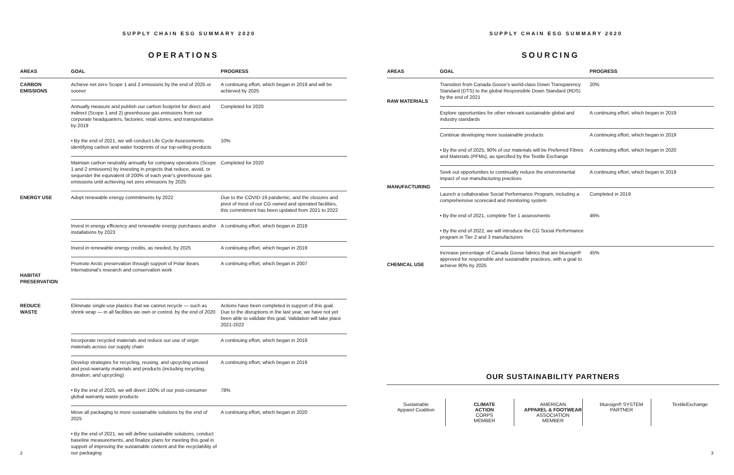SUPPLY CHAIN ESG SUMMARY 2020
OPERATIONS
| AREAS | GOAL | PROGRESS |
| --- | --- | --- |
| CARBON EMISSIONS | Achieve net zero Scope 1 and 2 emissions by the end of 2025 or sooner | A continuing effort, which began in 2019 and will be achieved by 2025 |
| | Annually measure and publish our carbon footprint for direct and indirect (Scope 1 and 2) greenhouse gas emissions from our corporate headquarters, factories, retail stores, and transportation by 2019 | Completed for 2020 |
| | • By the end of 2021, we will conduct Life Cycle Assessments identifying carbon and water footprints of our top-selling products | 10% |
| | Maintain carbon neutrality annually for company operations (Scope 1 and 2 emissions) by investing in projects that reduce, avoid, or sequester the equivalent of 200% of each year's greenhouse gas emissions until achieving net zero emissions by 2025 | Completed for 2020 |
| ENERGY USE | Adopt renewable energy commitments by 2022 | Due to the COVID-19 pandemic, and the closures and pivot of most of our CG owned and operated facilities, this commitment has been updated from 2021 to 2022 |
| | Invest in energy efficiency and renewable energy purchases and/or installations by 2023 | A continuing effort, which began in 2019 |
| | Invest in renewable energy credits, as needed, by 2025 | A continuing effort, which began in 2019 |
| HABITAT PRESERVATION | Promote Arctic preservation through support of Polar Bears International's research and conservation work | A continuing effort, which began in 2007 |
| REDUCE WASTE | Eliminate single-use plastics that we cannot recycle — such as shrink wrap — in all facilities we own or control, by the end of 2020 | Actions have been completed in support of this goal. Due to the disruptions in the last year, we have not yet been able to validate this goal. Validation will take place 2021-2022 |
| | Incorporate recycled materials and reduce our use of virgin materials across our supply chain | A continuing effort, which began in 2019 |
| | Develop strategies for recycling, reusing, and upcycling unused and post-warranty materials and products (including recycling, donation, and upcycling) | A continuing effort, which began in 2019 |
| | • By the end of 2025, we will divert 100% of our post-consumer global warranty waste products | 78% |
| | Move all packaging to more sustainable solutions by the end of 2025 | A continuing effort, which began in 2020 |
| | • By the end of 2021, we will define sustainable solutions, conduct baseline measurements, and finalize plans for meeting this goal in support of improving the sustainable content and the recyclability of our packaging | |
2
SUPPLY CHAIN ESG SUMMARY 2020
SOURCING
| AREAS | GOAL | PROGRESS |
| --- | --- | --- |
| RAW MATERIALS | Transition from Canada Goose's world-class Down Transparency Standard (DTS) to the global Responsible Down Standard (RDS) by the end of 2021 | 20% |
| | Explore opportunities for other relevant sustainable global and industry standards | A continuing effort, which began in 2019 |
| | Continue developing more sustainable products | A continuing effort, which began in 2019 |
| | • By the end of 2025, 90% of our materials will be Preferred Fibres and Materials (PFMs), as specified by the Textile Exchange | A continuing effort, which began in 2020 |
| MANUFACTURING | Seek out opportunities to continually reduce the environmental impact of our manufacturing practices | A continuing effort, which began in 2019 |
| | Launch a collaborative Social Performance Program, including a comprehensive scorecard and monitoring system | Completed in 2019 |
| | • By the end of 2021, complete Tier 1 assessments | 46% |
| | • By the end of 2022, we will introduce the CG Social Performance program in Tier 2 and 3 manufacturers | |
| CHEMICAL USE | Increase percentage of Canada Goose fabrics that are bluesign® approved for responsible and sustainable practices, with a goal to achieve 90% by 2025 | 45% |
OUR SUSTAINABILITY PARTNERS
Sustainable
Apparel Coalition
CLIMATE
ACTION
CORPS
MEMBER
AMERICAN
APPAREL & FOOTWEAR
ASSOCIATION
MEMBER
bluesign® SYSTEM PARTNER
TextileExchange
3